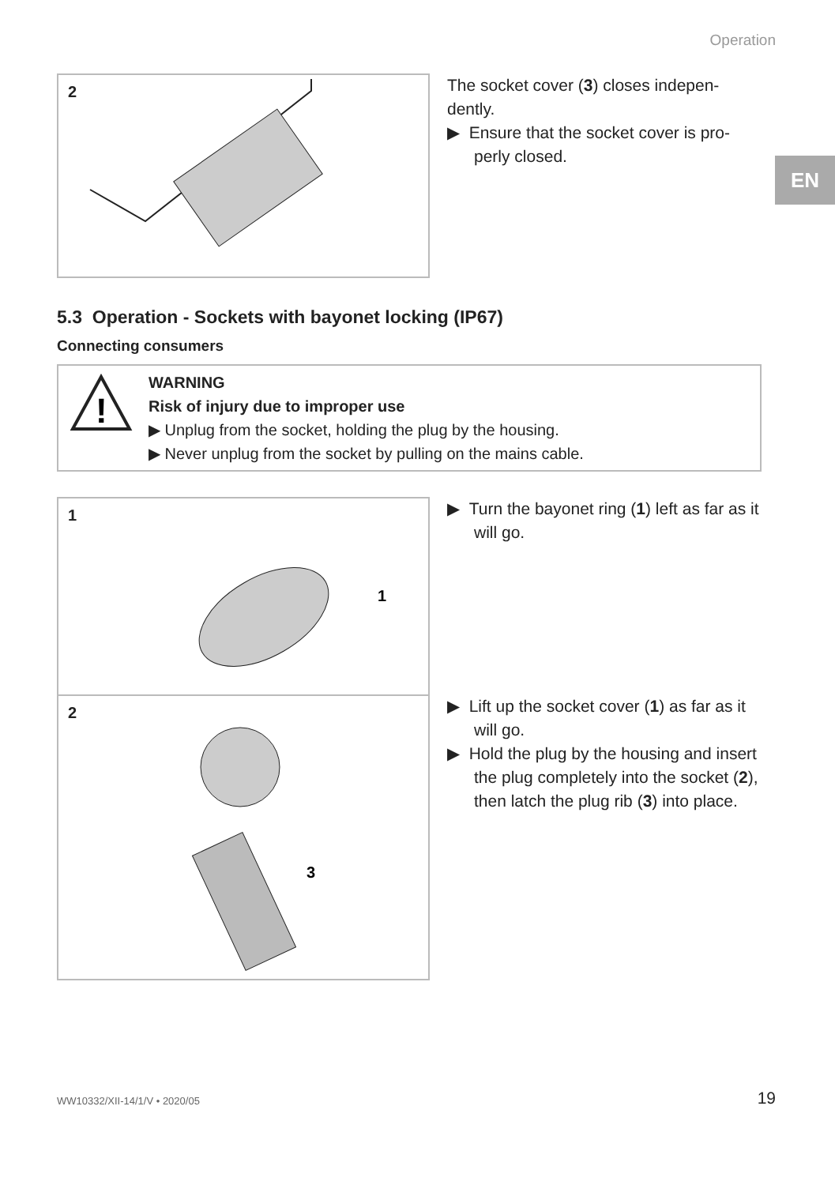Operation
EN
2
The socket cover (3) closes indepen-dently.
▶ Ensure that the socket cover is pro-perly closed.
5.3 Operation - Sockets with bayonet locking (IP67)
Connecting consumers
!
WARNING
Risk of injury due to improper use
▶ Unplug from the socket, holding the plug by the housing.
▶ Never unplug from the socket by pulling on the mains cable.
1
1
▶ Turn the bayonet ring (1) left as far as it will go.
2
3
▶ Lift up the socket cover (1) as far as it will go.
▶ Hold the plug by the housing and insert the plug completely into the socket (2), then latch the plug rib (3) into place.
WW10332/XII-14/1/V • 2020/05 19